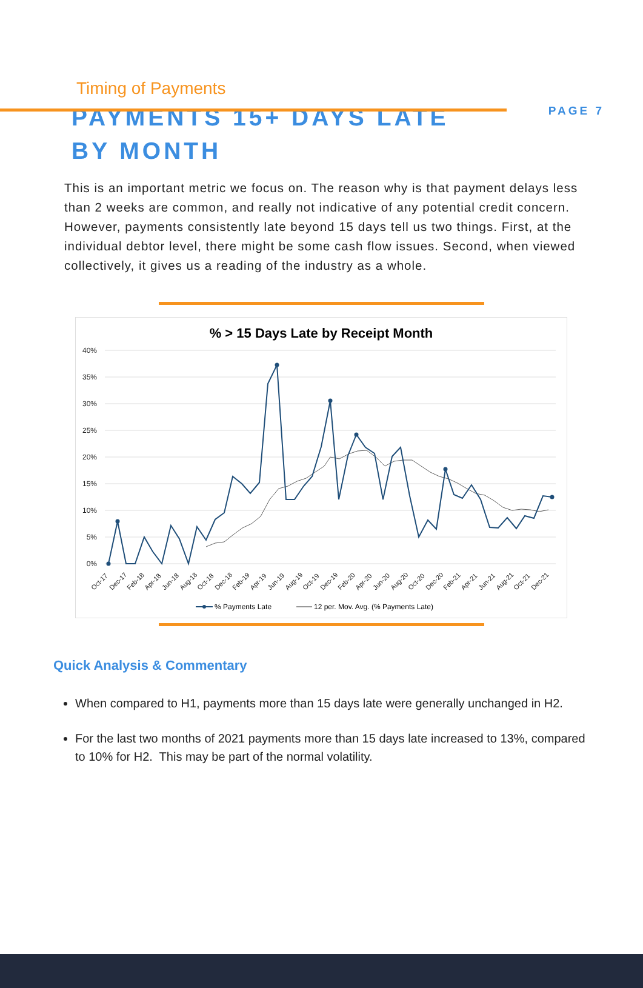PAGE 7
Timing of Payments
PAYMENTS 15+ DAYS LATE BY MONTH
This is an important metric we focus on. The reason why is that payment delays less than 2 weeks are common, and really not indicative of any potential credit concern. However, payments consistently late beyond 15 days tell us two things. First, at the individual debtor level, there might be some cash flow issues. Second, when viewed collectively, it gives us a reading of the industry as a whole.
% > 15 Days Late by Receipt Month
40%
35%
30%
25%
20%
15%
10%
5%
0%
Oct-17
Dec-17
Feb-18
Apr-18
Jun-18
Aug-18
Oct-18
Dec-18
Feb-19
Apr-19
Jun-19
Aug-19
Oct-19
Dec-19
Feb-20
Apr-20
Jun-20
Aug-20
Oct-20
Dec-20
Feb-21
Apr-21
Jun-21
Aug-21
Oct-21
Dec-21
% Payments Late
12 per. Mov. Avg. (% Payments Late)
Quick Analysis & Commentary
When compared to H1, payments more than 15 days late were generally unchanged in H2.
For the last two months of 2021 payments more than 15 days late increased to 13%, compared to 10% for H2. This may be part of the normal volatility.